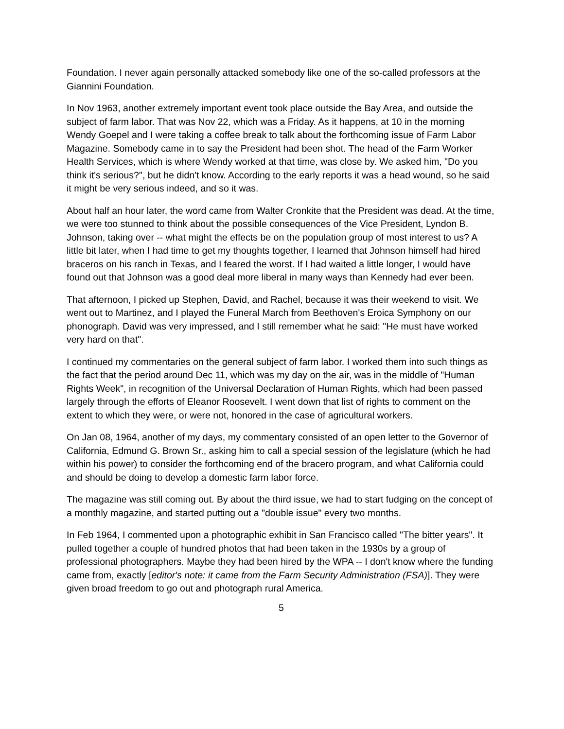Foundation. I never again personally attacked somebody like one of the so-called professors at the Giannini Foundation.
In Nov 1963, another extremely important event took place outside the Bay Area, and outside the subject of farm labor. That was Nov 22, which was a Friday. As it happens, at 10 in the morning Wendy Goepel and I were taking a coffee break to talk about the forthcoming issue of Farm Labor Magazine. Somebody came in to say the President had been shot. The head of the Farm Worker Health Services, which is where Wendy worked at that time, was close by. We asked him, "Do you think it's serious?", but he didn't know. According to the early reports it was a head wound, so he said it might be very serious indeed, and so it was.
About half an hour later, the word came from Walter Cronkite that the President was dead. At the time, we were too stunned to think about the possible consequences of the Vice President, Lyndon B. Johnson, taking over -- what might the effects be on the population group of most interest to us? A little bit later, when I had time to get my thoughts together, I learned that Johnson himself had hired braceros on his ranch in Texas, and I feared the worst. If I had waited a little longer, I would have found out that Johnson was a good deal more liberal in many ways than Kennedy had ever been.
That afternoon, I picked up Stephen, David, and Rachel, because it was their weekend to visit. We went out to Martinez, and I played the Funeral March from Beethoven's Eroica Symphony on our phonograph. David was very impressed, and I still remember what he said: "He must have worked very hard on that".
I continued my commentaries on the general subject of farm labor. I worked them into such things as the fact that the period around Dec 11, which was my day on the air, was in the middle of "Human Rights Week", in recognition of the Universal Declaration of Human Rights, which had been passed largely through the efforts of Eleanor Roosevelt. I went down that list of rights to comment on the extent to which they were, or were not, honored in the case of agricultural workers.
On Jan 08, 1964, another of my days, my commentary consisted of an open letter to the Governor of California, Edmund G. Brown Sr., asking him to call a special session of the legislature (which he had within his power) to consider the forthcoming end of the bracero program, and what California could and should be doing to develop a domestic farm labor force.
The magazine was still coming out. By about the third issue, we had to start fudging on the concept of a monthly magazine, and started putting out a "double issue" every two months.
In Feb 1964, I commented upon a photographic exhibit in San Francisco called "The bitter years". It pulled together a couple of hundred photos that had been taken in the 1930s by a group of professional photographers. Maybe they had been hired by the WPA -- I don't know where the funding came from, exactly [editor's note: it came from the Farm Security Administration (FSA)]. They were given broad freedom to go out and photograph rural America.
5